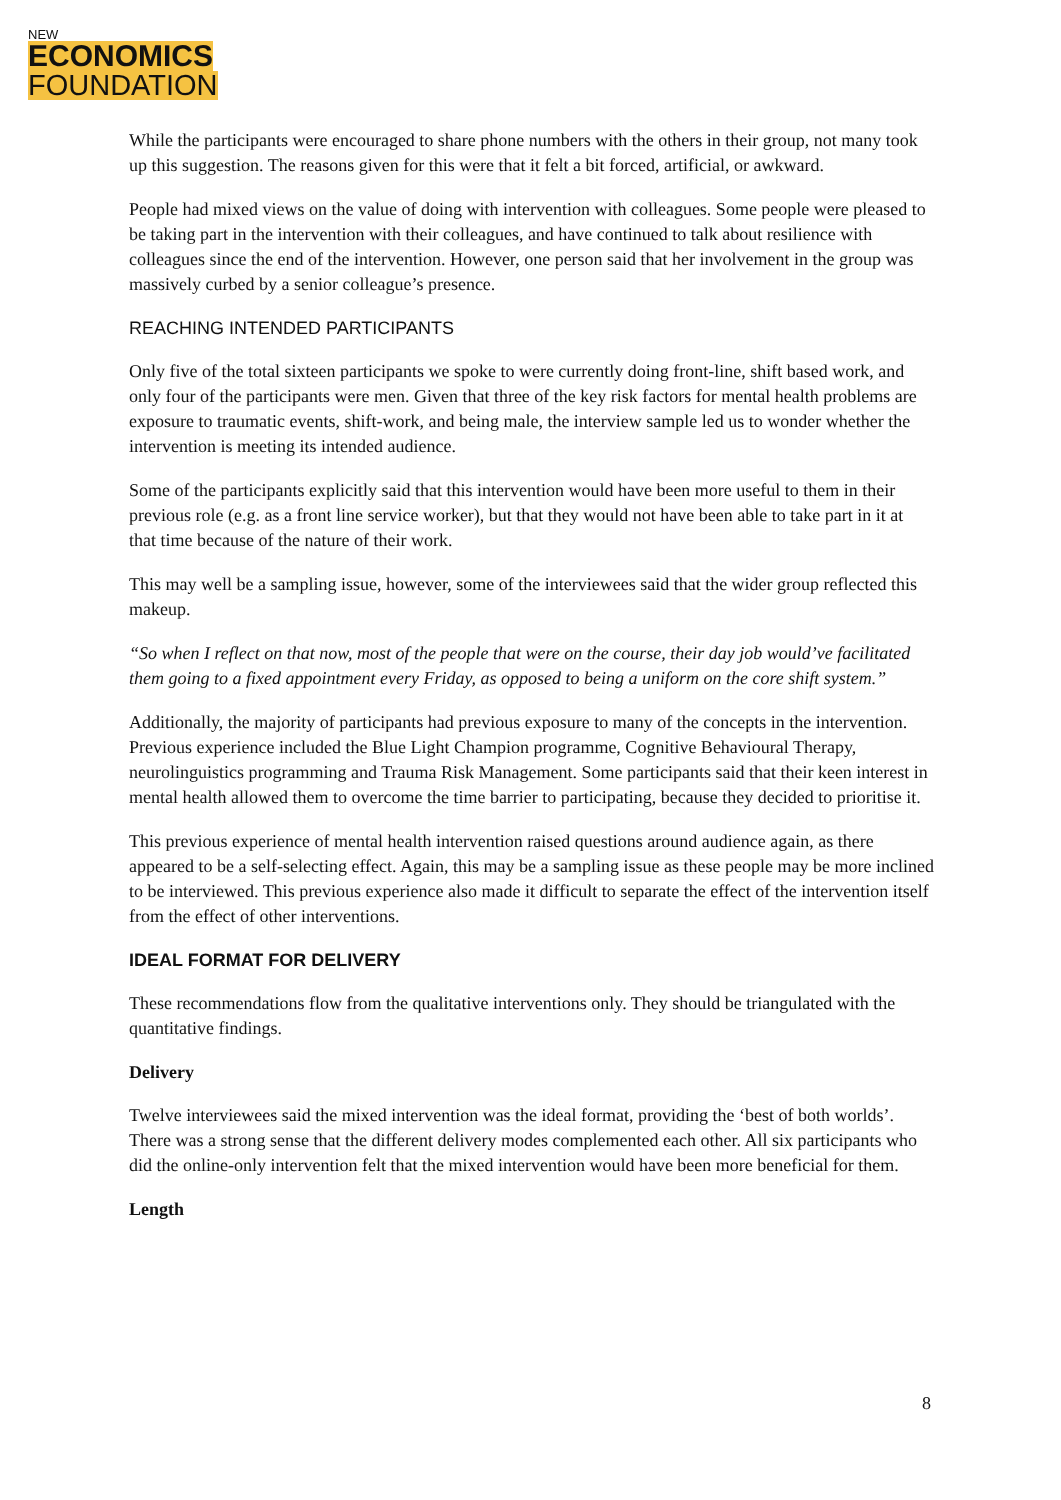NEW
ECONOMICS
FOUNDATION
While the participants were encouraged to share phone numbers with the others in their group, not many took up this suggestion. The reasons given for this were that it felt a bit forced, artificial, or awkward.
People had mixed views on the value of doing with intervention with colleagues. Some people were pleased to be taking part in the intervention with their colleagues, and have continued to talk about resilience with colleagues since the end of the intervention. However, one person said that her involvement in the group was massively curbed by a senior colleague’s presence.
REACHING INTENDED PARTICIPANTS
Only five of the total sixteen participants we spoke to were currently doing front-line, shift based work, and only four of the participants were men. Given that three of the key risk factors for mental health problems are exposure to traumatic events, shift-work, and being male, the interview sample led us to wonder whether the intervention is meeting its intended audience.
Some of the participants explicitly said that this intervention would have been more useful to them in their previous role (e.g. as a front line service worker), but that they would not have been able to take part in it at that time because of the nature of their work.
This may well be a sampling issue, however, some of the interviewees said that the wider group reflected this makeup.
“So when I reflect on that now, most of the people that were on the course, their day job would’ve facilitated them going to a fixed appointment every Friday, as opposed to being a uniform on the core shift system.”
Additionally, the majority of participants had previous exposure to many of the concepts in the intervention. Previous experience included the Blue Light Champion programme, Cognitive Behavioural Therapy, neurolinguistics programming and Trauma Risk Management. Some participants said that their keen interest in mental health allowed them to overcome the time barrier to participating, because they decided to prioritise it.
This previous experience of mental health intervention raised questions around audience again, as there appeared to be a self-selecting effect. Again, this may be a sampling issue as these people may be more inclined to be interviewed. This previous experience also made it difficult to separate the effect of the intervention itself from the effect of other interventions.
IDEAL FORMAT FOR DELIVERY
These recommendations flow from the qualitative interventions only. They should be triangulated with the quantitative findings.
Delivery
Twelve interviewees said the mixed intervention was the ideal format, providing the ‘best of both worlds’. There was a strong sense that the different delivery modes complemented each other. All six participants who did the online-only intervention felt that the mixed intervention would have been more beneficial for them.
Length
8